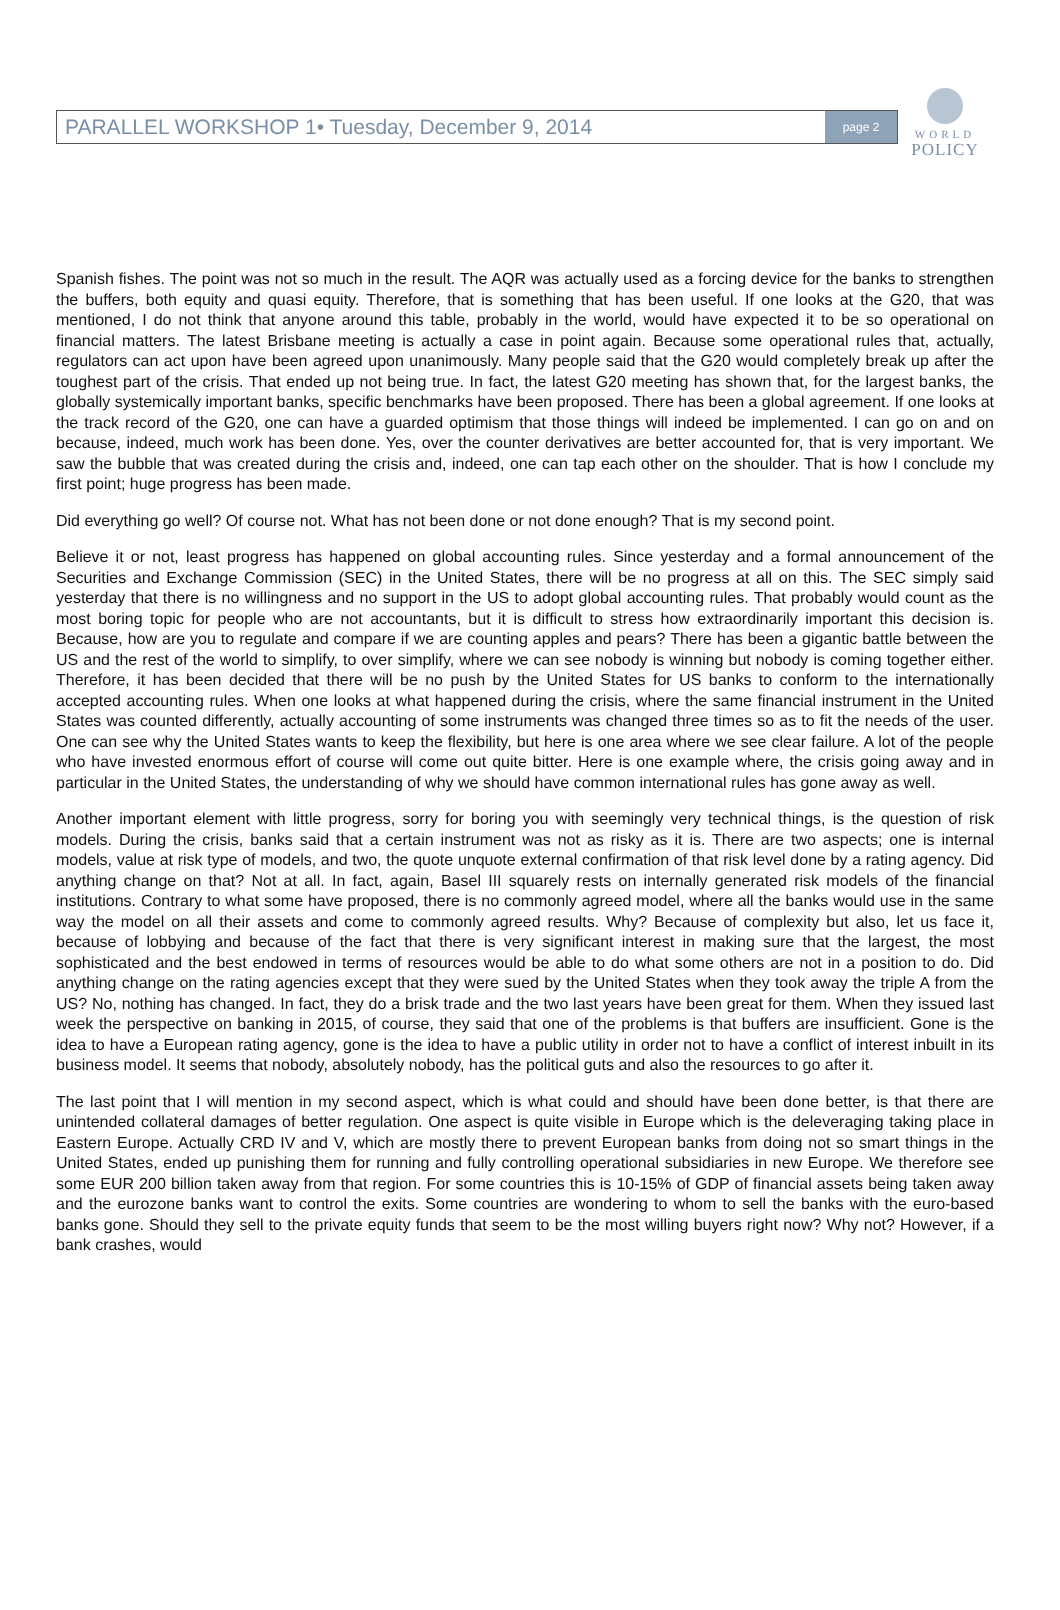WORLD
POLICY
PARALLEL WORKSHOP 1• Tuesday, December 9, 2014
page 2
Spanish fishes. The point was not so much in the result. The AQR was actually used as a forcing device for the banks to strengthen the buffers, both equity and quasi equity. Therefore, that is something that has been useful. If one looks at the G20, that was mentioned, I do not think that anyone around this table, probably in the world, would have expected it to be so operational on financial matters. The latest Brisbane meeting is actually a case in point again. Because some operational rules that, actually, regulators can act upon have been agreed upon unanimously. Many people said that the G20 would completely break up after the toughest part of the crisis. That ended up not being true. In fact, the latest G20 meeting has shown that, for the largest banks, the globally systemically important banks, specific benchmarks have been proposed. There has been a global agreement. If one looks at the track record of the G20, one can have a guarded optimism that those things will indeed be implemented. I can go on and on because, indeed, much work has been done. Yes, over the counter derivatives are better accounted for, that is very important. We saw the bubble that was created during the crisis and, indeed, one can tap each other on the shoulder. That is how I conclude my first point; huge progress has been made.
Did everything go well? Of course not. What has not been done or not done enough? That is my second point.
Believe it or not, least progress has happened on global accounting rules. Since yesterday and a formal announcement of the Securities and Exchange Commission (SEC) in the United States, there will be no progress at all on this. The SEC simply said yesterday that there is no willingness and no support in the US to adopt global accounting rules. That probably would count as the most boring topic for people who are not accountants, but it is difficult to stress how extraordinarily important this decision is. Because, how are you to regulate and compare if we are counting apples and pears? There has been a gigantic battle between the US and the rest of the world to simplify, to over simplify, where we can see nobody is winning but nobody is coming together either. Therefore, it has been decided that there will be no push by the United States for US banks to conform to the internationally accepted accounting rules. When one looks at what happened during the crisis, where the same financial instrument in the United States was counted differently, actually accounting of some instruments was changed three times so as to fit the needs of the user. One can see why the United States wants to keep the flexibility, but here is one area where we see clear failure. A lot of the people who have invested enormous effort of course will come out quite bitter. Here is one example where, the crisis going away and in particular in the United States, the understanding of why we should have common international rules has gone away as well.
Another important element with little progress, sorry for boring you with seemingly very technical things, is the question of risk models. During the crisis, banks said that a certain instrument was not as risky as it is. There are two aspects; one is internal models, value at risk type of models, and two, the quote unquote external confirmation of that risk level done by a rating agency. Did anything change on that? Not at all. In fact, again, Basel III squarely rests on internally generated risk models of the financial institutions. Contrary to what some have proposed, there is no commonly agreed model, where all the banks would use in the same way the model on all their assets and come to commonly agreed results. Why? Because of complexity but also, let us face it, because of lobbying and because of the fact that there is very significant interest in making sure that the largest, the most sophisticated and the best endowed in terms of resources would be able to do what some others are not in a position to do. Did anything change on the rating agencies except that they were sued by the United States when they took away the triple A from the US? No, nothing has changed. In fact, they do a brisk trade and the two last years have been great for them. When they issued last week the perspective on banking in 2015, of course, they said that one of the problems is that buffers are insufficient. Gone is the idea to have a European rating agency, gone is the idea to have a public utility in order not to have a conflict of interest inbuilt in its business model. It seems that nobody, absolutely nobody, has the political guts and also the resources to go after it.
The last point that I will mention in my second aspect, which is what could and should have been done better, is that there are unintended collateral damages of better regulation. One aspect is quite visible in Europe which is the deleveraging taking place in Eastern Europe. Actually CRD IV and V, which are mostly there to prevent European banks from doing not so smart things in the United States, ended up punishing them for running and fully controlling operational subsidiaries in new Europe. We therefore see some EUR 200 billion taken away from that region. For some countries this is 10-15% of GDP of financial assets being taken away and the eurozone banks want to control the exits. Some countries are wondering to whom to sell the banks with the euro-based banks gone. Should they sell to the private equity funds that seem to be the most willing buyers right now? Why not? However, if a bank crashes, would